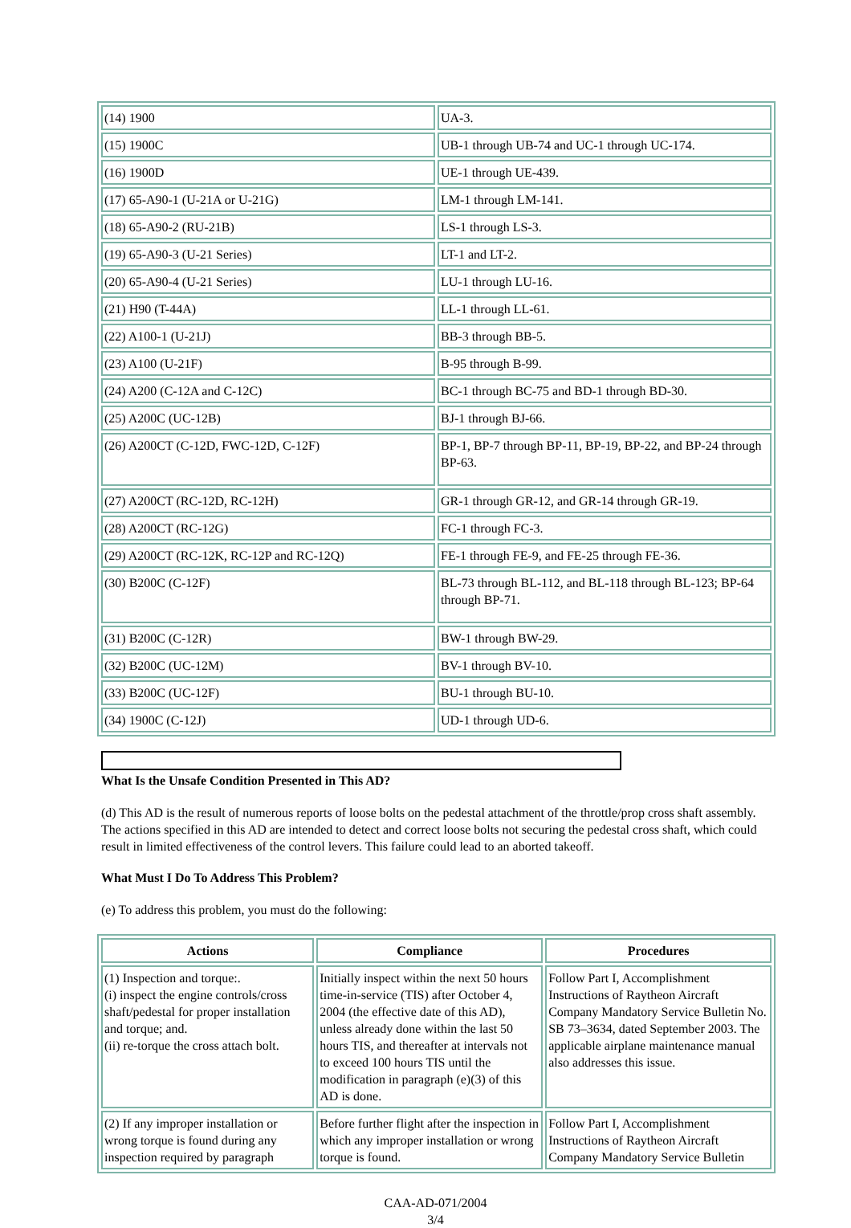| (14) 1900 | UA-3. |
| (15) 1900C | UB-1 through UB-74 and UC-1 through UC-174. |
| (16) 1900D | UE-1 through UE-439. |
| (17) 65-A90-1 (U-21A or U-21G) | LM-1 through LM-141. |
| (18) 65-A90-2 (RU-21B) | LS-1 through LS-3. |
| (19) 65-A90-3 (U-21 Series) | LT-1 and LT-2. |
| (20) 65-A90-4 (U-21 Series) | LU-1 through LU-16. |
| (21) H90 (T-44A) | LL-1 through LL-61. |
| (22) A100-1 (U-21J) | BB-3 through BB-5. |
| (23) A100 (U-21F) | B-95 through B-99. |
| (24) A200 (C-12A and C-12C) | BC-1 through BC-75 and BD-1 through BD-30. |
| (25) A200C (UC-12B) | BJ-1 through BJ-66. |
| (26) A200CT (C-12D, FWC-12D, C-12F) | BP-1, BP-7 through BP-11, BP-19, BP-22, and BP-24 through BP-63. |
| (27) A200CT (RC-12D, RC-12H) | GR-1 through GR-12, and GR-14 through GR-19. |
| (28) A200CT (RC-12G) | FC-1 through FC-3. |
| (29) A200CT (RC-12K, RC-12P and RC-12Q) | FE-1 through FE-9, and FE-25 through FE-36. |
| (30) B200C (C-12F) | BL-73 through BL-112, and BL-118 through BL-123; BP-64 through BP-71. |
| (31) B200C (C-12R) | BW-1 through BW-29. |
| (32) B200C (UC-12M) | BV-1 through BV-10. |
| (33) B200C (UC-12F) | BU-1 through BU-10. |
| (34) 1900C (C-12J) | UD-1 through UD-6. |
What Is the Unsafe Condition Presented in This AD?
(d) This AD is the result of numerous reports of loose bolts on the pedestal attachment of the throttle/prop cross shaft assembly. The actions specified in this AD are intended to detect and correct loose bolts not securing the pedestal cross shaft, which could result in limited effectiveness of the control levers. This failure could lead to an aborted takeoff.
What Must I Do To Address This Problem?
(e) To address this problem, you must do the following:
| Actions | Compliance | Procedures |
| --- | --- | --- |
| (1) Inspection and torque:. (i) inspect the engine controls/cross shaft/pedestal for proper installation and torque; and. (ii) re-torque the cross attach bolt. | Initially inspect within the next 50 hours time-in-service (TIS) after October 4, 2004 (the effective date of this AD), unless already done within the last 50 hours TIS, and thereafter at intervals not to exceed 100 hours TIS until the modification in paragraph (e)(3) of this AD is done. | Follow Part I, Accomplishment Instructions of Raytheon Aircraft Company Mandatory Service Bulletin No. SB 73–3634, dated September 2003. The applicable airplane maintenance manual also addresses this issue. |
| (2) If any improper installation or wrong torque is found during any inspection required by paragraph | Before further flight after the inspection in which any improper installation or wrong torque is found. | Follow Part I, Accomplishment Instructions of Raytheon Aircraft Company Mandatory Service Bulletin |
CAA-AD-071/2004
3/4